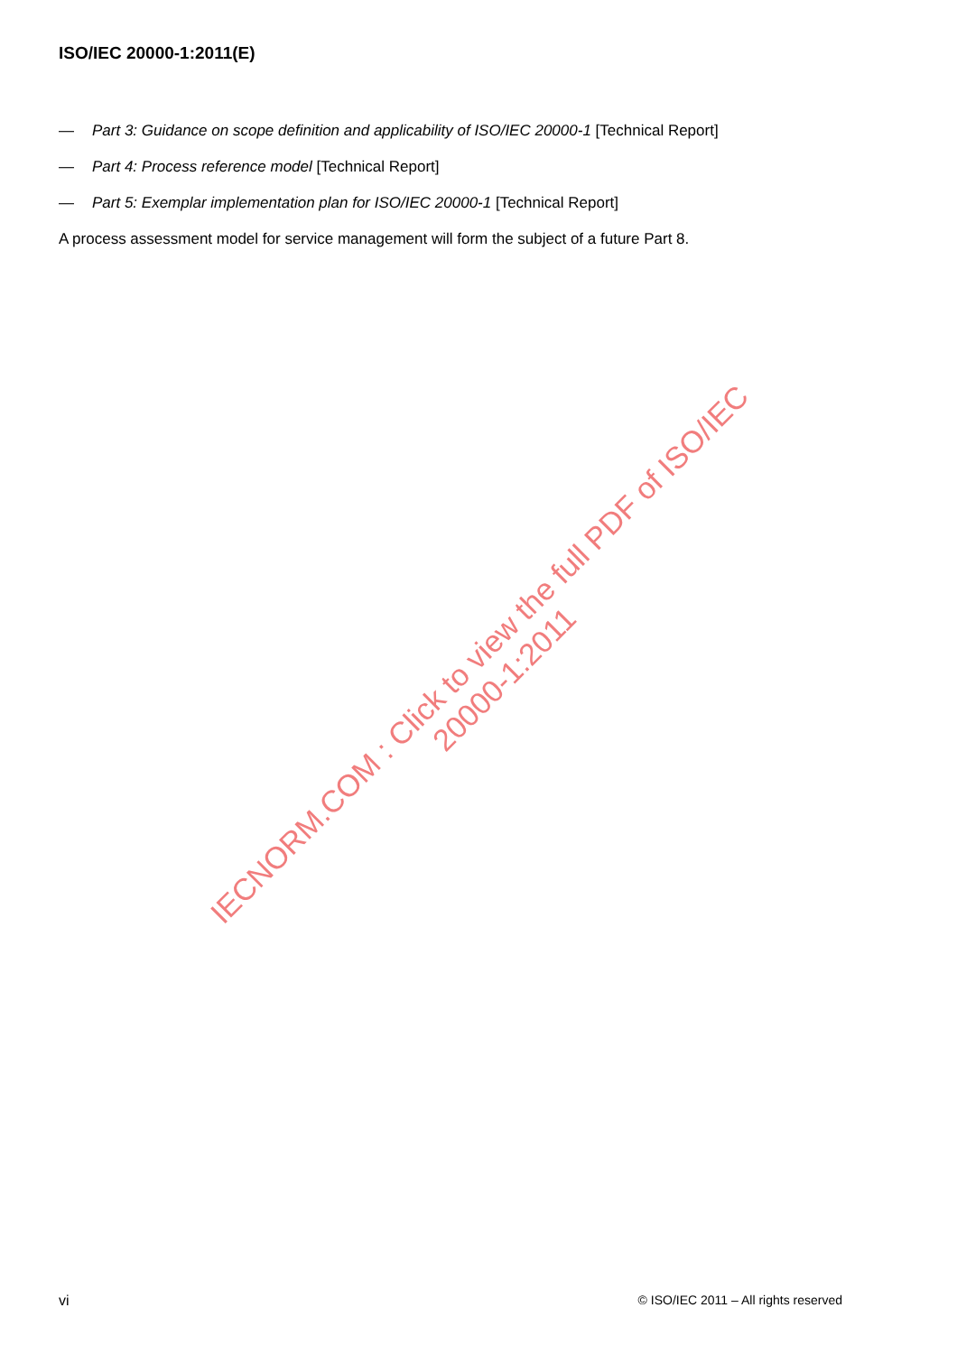ISO/IEC 20000-1:2011(E)
— Part 3: Guidance on scope definition and applicability of ISO/IEC 20000-1 [Technical Report]
— Part 4: Process reference model [Technical Report]
— Part 5: Exemplar implementation plan for ISO/IEC 20000-1 [Technical Report]
A process assessment model for service management will form the subject of a future Part 8.
IECNORM.COM : Click to view the full PDF of ISO/IEC 20000-1:2011
vi © ISO/IEC 2011 – All rights reserved